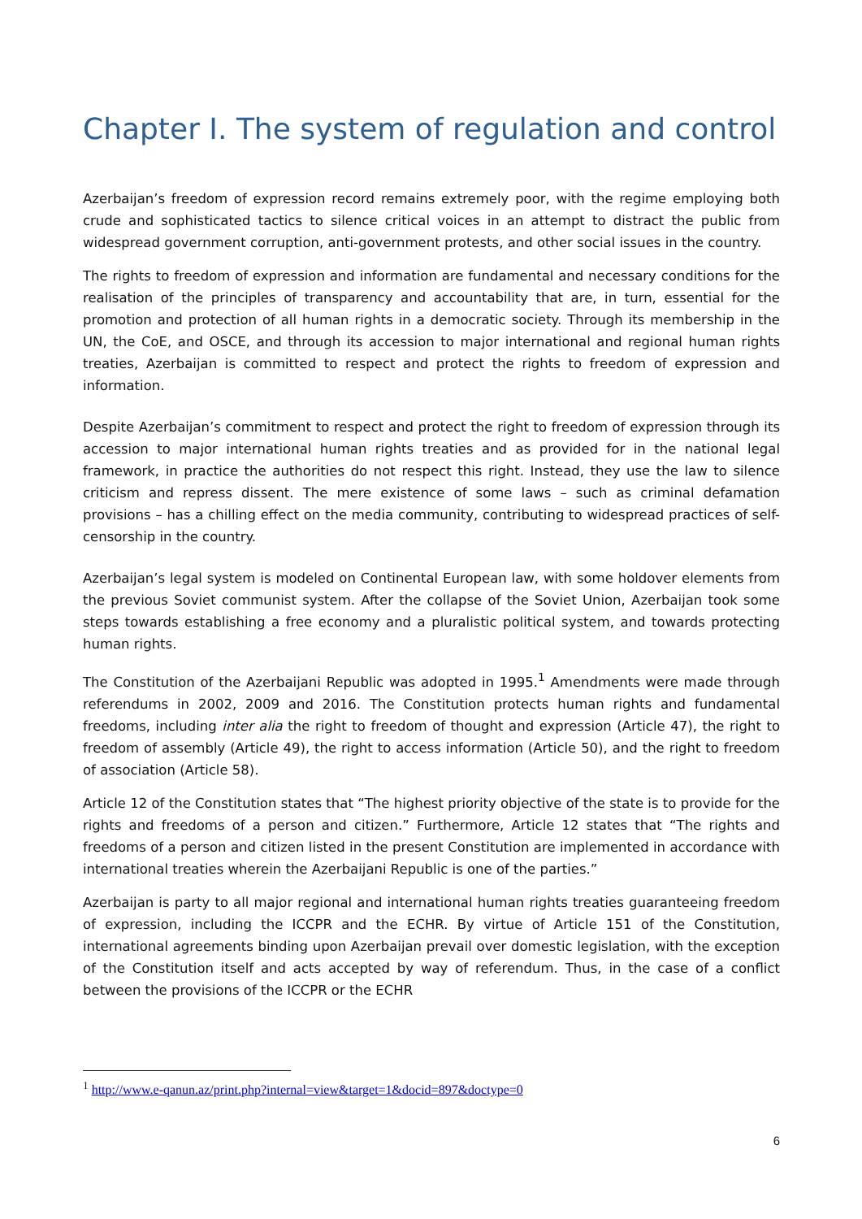Chapter I. The system of regulation and control
Azerbaijan’s freedom of expression record remains extremely poor, with the regime employing both crude and sophisticated tactics to silence critical voices in an attempt to distract the public from widespread government corruption, anti-government protests, and other social issues in the country.
The rights to freedom of expression and information are fundamental and necessary conditions for the realisation of the principles of transparency and accountability that are, in turn, essential for the promotion and protection of all human rights in a democratic society. Through its membership in the UN, the CoE, and OSCE, and through its accession to major international and regional human rights treaties, Azerbaijan is committed to respect and protect the rights to freedom of expression and information.
Despite Azerbaijan’s commitment to respect and protect the right to freedom of expression through its accession to major international human rights treaties and as provided for in the national legal framework, in practice the authorities do not respect this right. Instead, they use the law to silence criticism and repress dissent. The mere existence of some laws – such as criminal defamation provisions – has a chilling effect on the media community, contributing to widespread practices of self-censorship in the country.
Azerbaijan’s legal system is modeled on Continental European law, with some holdover elements from the previous Soviet communist system. After the collapse of the Soviet Union, Azerbaijan took some steps towards establishing a free economy and a pluralistic political system, and towards protecting human rights.
The Constitution of the Azerbaijani Republic was adopted in 1995.<sup>1</sup> Amendments were made through referendums in 2002, 2009 and 2016. The Constitution protects human rights and fundamental freedoms, including inter alia the right to freedom of thought and expression (Article 47), the right to freedom of assembly (Article 49), the right to access information (Article 50), and the right to freedom of association (Article 58).
Article 12 of the Constitution states that “The highest priority objective of the state is to provide for the rights and freedoms of a person and citizen.” Furthermore, Article 12 states that “The rights and freedoms of a person and citizen listed in the present Constitution are implemented in accordance with international treaties wherein the Azerbaijani Republic is one of the parties.”
Azerbaijan is party to all major regional and international human rights treaties guaranteeing freedom of expression, including the ICCPR and the ECHR. By virtue of Article 151 of the Constitution, international agreements binding upon Azerbaijan prevail over domestic legislation, with the exception of the Constitution itself and acts accepted by way of referendum. Thus, in the case of a conflict between the provisions of the ICCPR or the ECHR
<sup>1</sup> http://www.e-qanun.az/print.php?internal=view&target=1&docid=897&doctype=0
6